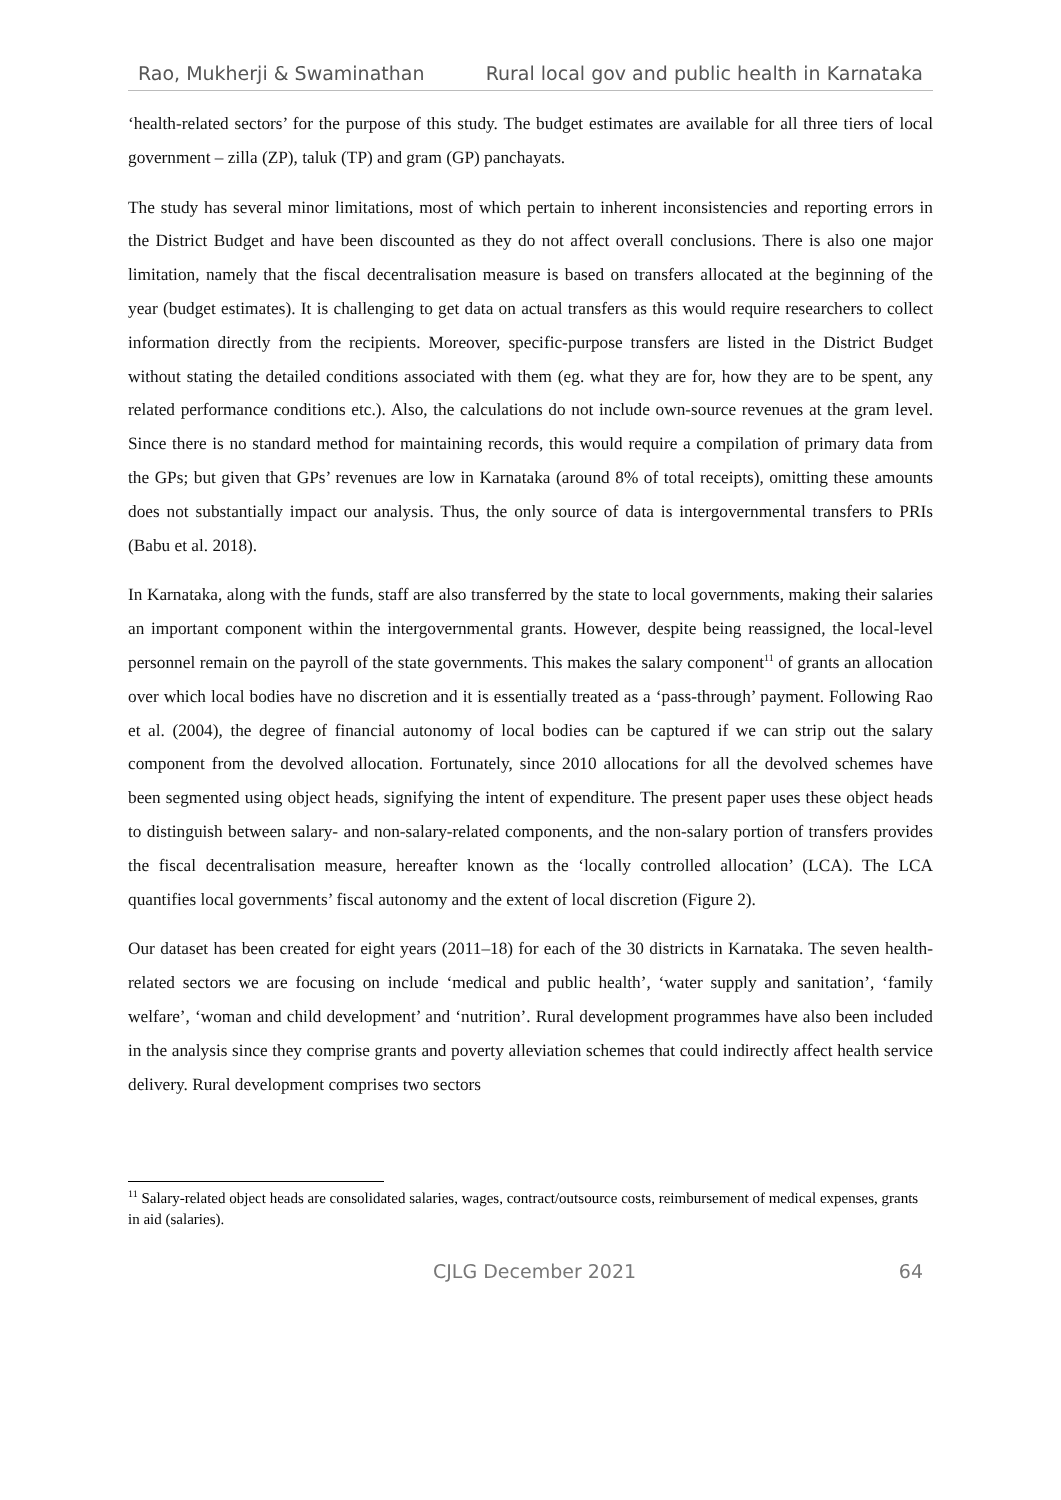Rao, Mukherji & Swaminathan Rural local gov and public health in Karnataka
‘health-related sectors’ for the purpose of this study. The budget estimates are available for all three tiers of local government – zilla (ZP), taluk (TP) and gram (GP) panchayats.
The study has several minor limitations, most of which pertain to inherent inconsistencies and reporting errors in the District Budget and have been discounted as they do not affect overall conclusions. There is also one major limitation, namely that the fiscal decentralisation measure is based on transfers allocated at the beginning of the year (budget estimates). It is challenging to get data on actual transfers as this would require researchers to collect information directly from the recipients. Moreover, specific-purpose transfers are listed in the District Budget without stating the detailed conditions associated with them (eg. what they are for, how they are to be spent, any related performance conditions etc.). Also, the calculations do not include own-source revenues at the gram level. Since there is no standard method for maintaining records, this would require a compilation of primary data from the GPs; but given that GPs’ revenues are low in Karnataka (around 8% of total receipts), omitting these amounts does not substantially impact our analysis. Thus, the only source of data is intergovernmental transfers to PRIs (Babu et al. 2018).
In Karnataka, along with the funds, staff are also transferred by the state to local governments, making their salaries an important component within the intergovernmental grants. However, despite being reassigned, the local-level personnel remain on the payroll of the state governments. This makes the salary component<sup>11</sup> of grants an allocation over which local bodies have no discretion and it is essentially treated as a ‘pass-through’ payment. Following Rao et al. (2004), the degree of financial autonomy of local bodies can be captured if we can strip out the salary component from the devolved allocation. Fortunately, since 2010 allocations for all the devolved schemes have been segmented using object heads, signifying the intent of expenditure. The present paper uses these object heads to distinguish between salary- and non-salary-related components, and the non-salary portion of transfers provides the fiscal decentralisation measure, hereafter known as the ‘locally controlled allocation’ (LCA). The LCA quantifies local governments’ fiscal autonomy and the extent of local discretion (Figure 2).
Our dataset has been created for eight years (2011–18) for each of the 30 districts in Karnataka. The seven health-related sectors we are focusing on include ‘medical and public health’, ‘water supply and sanitation’, ‘family welfare’, ‘woman and child development’ and ‘nutrition’. Rural development programmes have also been included in the analysis since they comprise grants and poverty alleviation schemes that could indirectly affect health service delivery. Rural development comprises two sectors
<sup>11</sup> Salary-related object heads are consolidated salaries, wages, contract/outsource costs, reimbursement of medical expenses, grants in aid (salaries).
CJLG December 2021 64